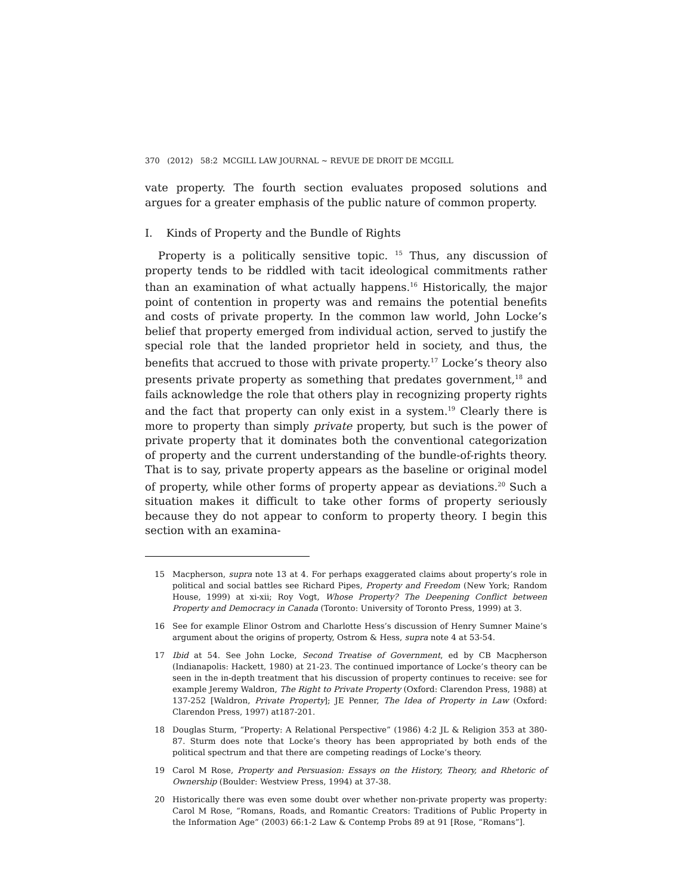370 (2012) 58:2 MCGILL LAW JOURNAL ~ REVUE DE DROIT DE MCGILL
vate property. The fourth section evaluates proposed solutions and argues for a greater emphasis of the public nature of common property.
I. Kinds of Property and the Bundle of Rights
Property is a politically sensitive topic. <sup>15</sup> Thus, any discussion of property tends to be riddled with tacit ideological commitments rather than an examination of what actually happens.<sup>16</sup> Historically, the major point of contention in property was and remains the potential benefits and costs of private property. In the common law world, John Locke’s belief that property emerged from individual action, served to justify the special role that the landed proprietor held in society, and thus, the benefits that accrued to those with private property.<sup>17</sup> Locke’s theory also presents private property as something that predates government,<sup>18</sup> and fails acknowledge the role that others play in recognizing property rights and the fact that property can only exist in a system.<sup>19</sup> Clearly there is more to property than simply private property, but such is the power of private property that it dominates both the conventional categorization of property and the current understanding of the bundle-of-rights theory. That is to say, private property appears as the baseline or original model of property, while other forms of property appear as deviations.<sup>20</sup> Such a situation makes it difficult to take other forms of property seriously because they do not appear to conform to property theory. I begin this section with an examina-
15 Macpherson, supra note 13 at 4. For perhaps exaggerated claims about property’s role in political and social battles see Richard Pipes, Property and Freedom (New York; Random House, 1999) at xi-xii; Roy Vogt, Whose Property? The Deepening Conflict between Property and Democracy in Canada (Toronto: University of Toronto Press, 1999) at 3.
16 See for example Elinor Ostrom and Charlotte Hess’s discussion of Henry Sumner Maine’s argument about the origins of property, Ostrom & Hess, supra note 4 at 53-54.
17 Ibid at 54. See John Locke, Second Treatise of Government, ed by CB Macpherson (Indianapolis: Hackett, 1980) at 21-23. The continued importance of Locke’s theory can be seen in the in-depth treatment that his discussion of property continues to receive: see for example Jeremy Waldron, The Right to Private Property (Oxford: Clarendon Press, 1988) at 137-252 [Waldron, Private Property]; JE Penner, The Idea of Property in Law (Oxford: Clarendon Press, 1997) at187-201.
18 Douglas Sturm, “Property: A Relational Perspective” (1986) 4:2 JL & Religion 353 at 380-87. Sturm does note that Locke’s theory has been appropriated by both ends of the political spectrum and that there are competing readings of Locke’s theory.
19 Carol M Rose, Property and Persuasion: Essays on the History, Theory, and Rhetoric of Ownership (Boulder: Westview Press, 1994) at 37-38.
20 Historically there was even some doubt over whether non-private property was property: Carol M Rose, “Romans, Roads, and Romantic Creators: Traditions of Public Property in the Information Age” (2003) 66:1-2 Law & Contemp Probs 89 at 91 [Rose, “Romans”].